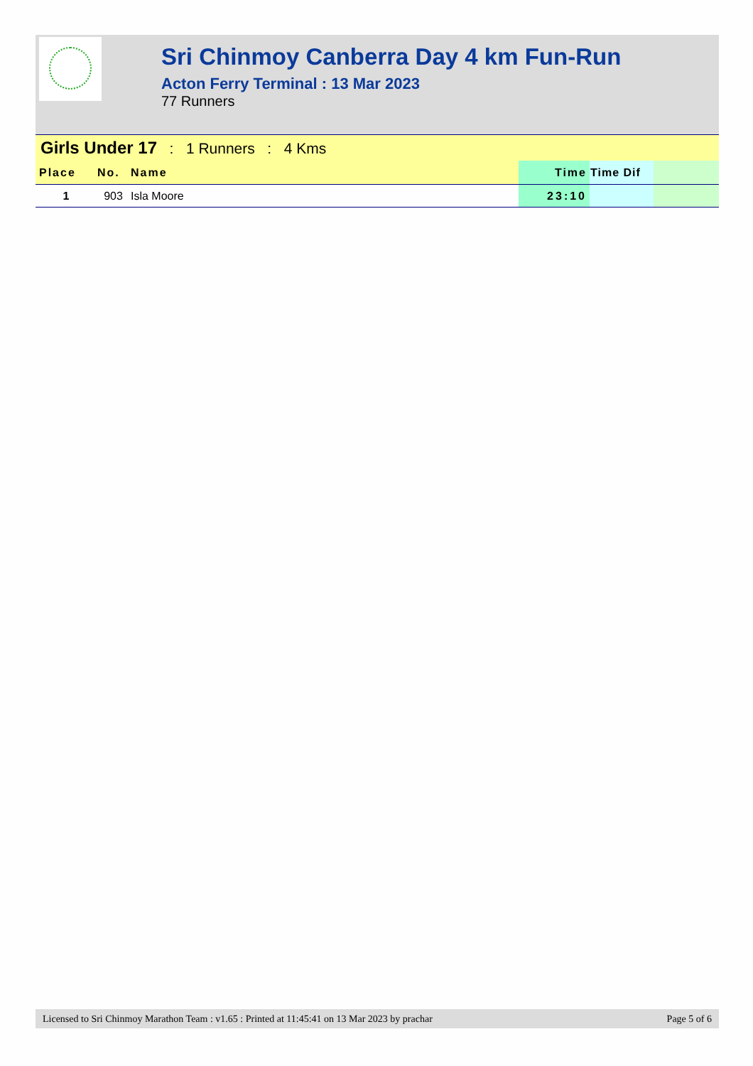Sri Chinmoy Canberra Day 4 km Fun-Run
Acton Ferry Terminal : 13 Mar 2023
77 Runners
Girls Under 17 : 1 Runners : 4 Kms
| Place | No. | Name | Time | Time Dif | |
| --- | --- | --- | --- | --- | --- |
| 1 | 903 | Isla Moore | 23:10 | | |
Licensed to Sri Chinmoy Marathon Team : v1.65 : Printed at 11:45:41 on 13 Mar 2023 by prachar Page 5 of 6